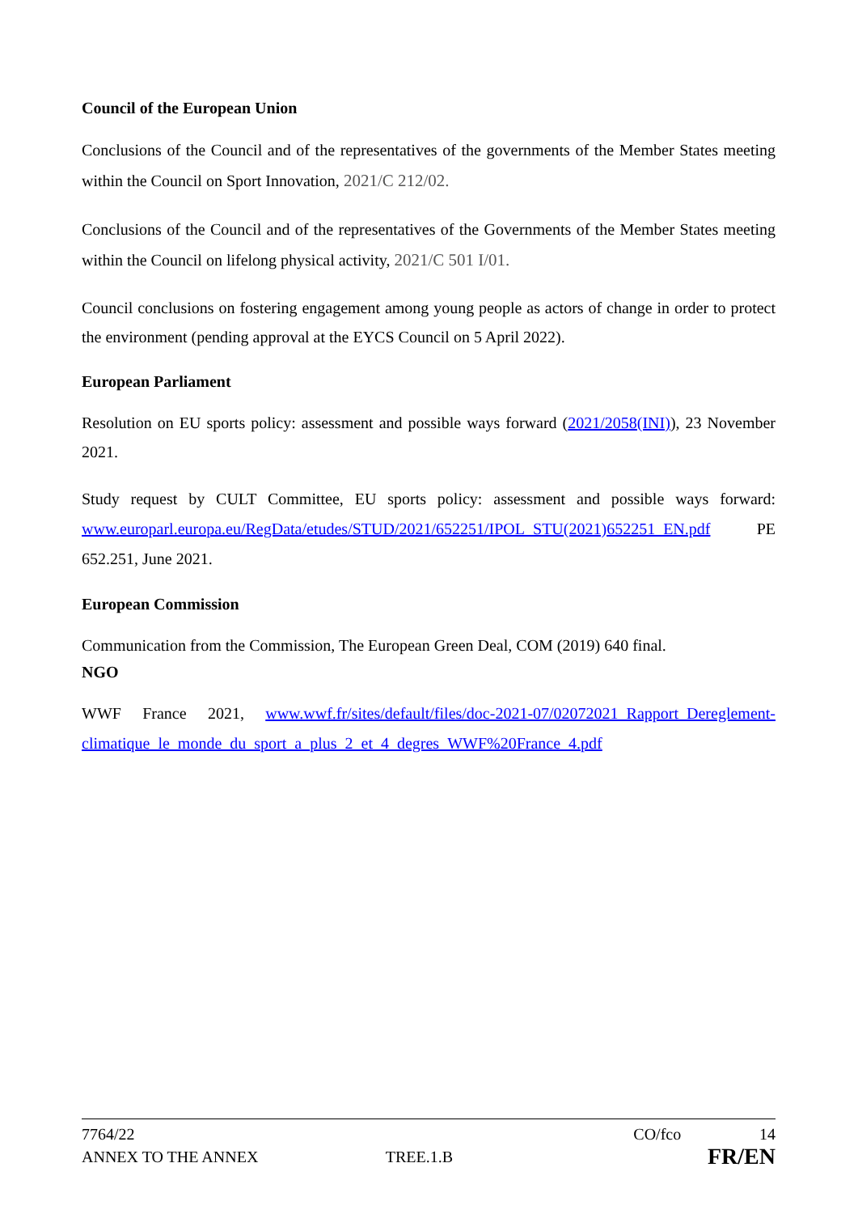Council of the European Union
Conclusions of the Council and of the representatives of the governments of the Member States meeting within the Council on Sport Innovation, 2021/C 212/02.
Conclusions of the Council and of the representatives of the Governments of the Member States meeting within the Council on lifelong physical activity, 2021/C 501 I/01.
Council conclusions on fostering engagement among young people as actors of change in order to protect the environment (pending approval at the EYCS Council on 5 April 2022).
European Parliament
Resolution on EU sports policy: assessment and possible ways forward (2021/2058(INI)), 23 November 2021.
Study request by CULT Committee, EU sports policy: assessment and possible ways forward: www.europarl.europa.eu/RegData/etudes/STUD/2021/652251/IPOL_STU(2021)652251_EN.pdf PE 652.251, June 2021.
European Commission
Communication from the Commission, The European Green Deal, COM (2019) 640 final.
NGO
WWF France 2021, www.wwf.fr/sites/default/files/doc-2021-07/02072021_Rapport_Dereglement-climatique_le_monde_du_sport_a_plus_2_et_4_degres_WWF%20France_4.pdf
7764/22 CO/fco 14
ANNEX TO THE ANNEX TREE.1.B FR/EN